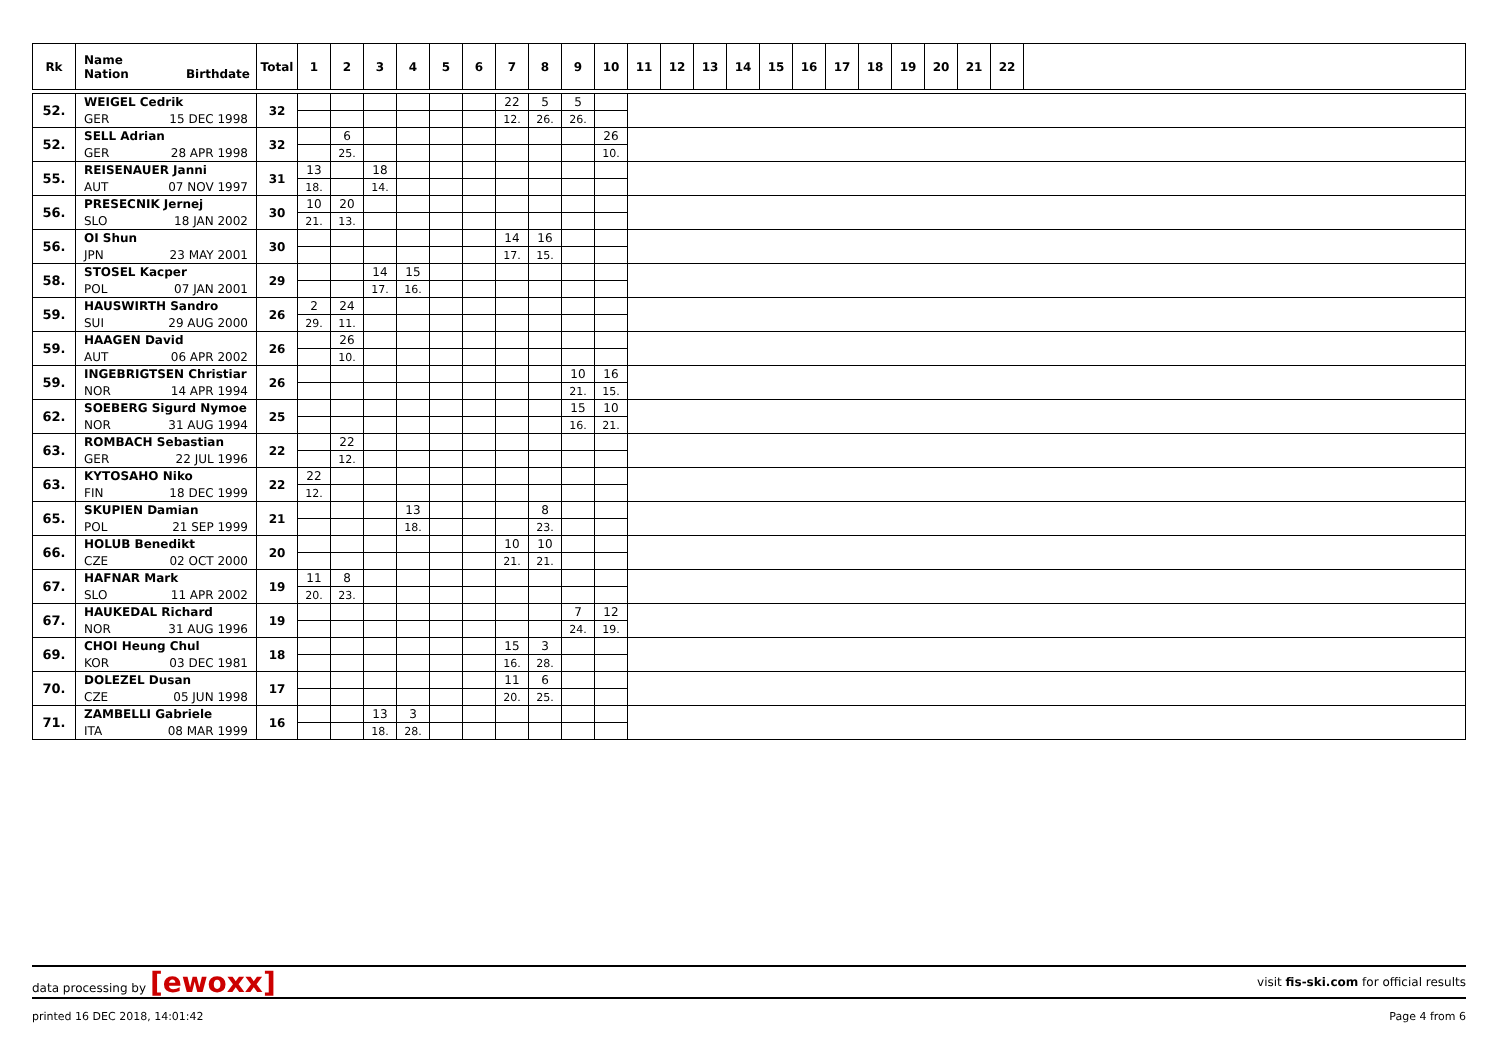| Rk | Name Nation Birthdate | Total | 1 | 2 | 3 | 4 | 5 | 6 | 7 | 8 | 9 | 10 | 11 | 12 | 13 | 14 | 15 | 16 | 17 | 18 | 19 | 20 | 21 | 22 | |
| --- | --- | --- | --- | --- | --- | --- | --- | --- | --- | --- | --- | --- | --- | --- | --- | --- | --- | --- | --- | --- | --- | --- | --- | --- | --- |
| 52. | WEIGEL Cedrik | 32 | | | | | | | 22 | 5 | 5 | | | | | | | | | | | | | | |
| | GER 15 DEC 1998 | | | | | | | | 12. | 26. | 26. | | | | | | | | | | | | | | |
| 52. | SELL Adrian | 32 | | 6 | | | | | | | | 26 | | | | | | | | | | | | | |
| | GER 28 APR 1998 | | | 25. | | | | | | | | 10. | | | | | | | | | | | | | |
| 55. | REISENAUER Janni | 31 | 13 | | 18 | | | | | | | | | | | | | | | | | | | | |
| | AUT 07 NOV 1997 | | 18. | | 14. | | | | | | | | | | | | | | | | | | | | |
| 56. | PRESECNIK Jernej | 30 | 10 | 20 | | | | | | | | | | | | | | | | | | | | | |
| | SLO 18 JAN 2002 | | 21. | 13. | | | | | | | | | | | | | | | | | | | | | |
| 56. | OI Shun | 30 | | | | | | | 14 | 16 | | | | | | | | | | | | | | | |
| | JPN 23 MAY 2001 | | | | | | | | 17. | 15. | | | | | | | | | | | | | | | |
| 58. | STOSEL Kacper | 29 | | | 14 | 15 | | | | | | | | | | | | | | | | | | | |
| | POL 07 JAN 2001 | | | | 17. | 16. | | | | | | | | | | | | | | | | | | | |
| 59. | HAUSWIRTH Sandro | 26 | 2 | 24 | | | | | | | | | | | | | | | | | | | | | |
| | SUI 29 AUG 2000 | | 29. | 11. | | | | | | | | | | | | | | | | | | | | | |
| 59. | HAAGEN David | 26 | | 26 | | | | | | | | | | | | | | | | | | | | | |
| | AUT 06 APR 2002 | | | 10. | | | | | | | | | | | | | | | | | | | | | |
| 59. | INGEBRIGTSEN Christiar | 26 | | | | | | | | | 10 | 16 | | | | | | | | | | | | | |
| | NOR 14 APR 1994 | | | | | | | | | | 21. | 15. | | | | | | | | | | | | | |
| 62. | SOEBERG Sigurd Nymoe | 25 | | | | | | | | | 15 | 10 | | | | | | | | | | | | | |
| | NOR 31 AUG 1994 | | | | | | | | | | 16. | 21. | | | | | | | | | | | | | |
| 63. | ROMBACH Sebastian | 22 | | 22 | | | | | | | | | | | | | | | | | | | | | |
| | GER 22 JUL 1996 | | | 12. | | | | | | | | | | | | | | | | | | | | | |
| 63. | KYTOSAHO Niko | 22 | 22 | | | | | | | | | | | | | | | | | | | | | | |
| | FIN 18 DEC 1999 | | 12. | | | | | | | | | | | | | | | | | | | | | | |
| 65. | SKUPIEN Damian | 21 | | | | 13 | | | | 8 | | | | | | | | | | | | | | | |
| | POL 21 SEP 1999 | | | | | 18. | | | | 23. | | | | | | | | | | | | | | | |
| 66. | HOLUB Benedikt | 20 | | | | | | | 10 | 10 | | | | | | | | | | | | | | | |
| | CZE 02 OCT 2000 | | | | | | | | 21. | 21. | | | | | | | | | | | | | | | |
| 67. | HAFNAR Mark | 19 | 11 | 8 | | | | | | | | | | | | | | | | | | | | | |
| | SLO 11 APR 2002 | | 20. | 23. | | | | | | | | | | | | | | | | | | | | | |
| 67. | HAUKEDAL Richard | 19 | | | | | | | | | 7 | 12 | | | | | | | | | | | | | |
| | NOR 31 AUG 1996 | | | | | | | | | | 24. | 19. | | | | | | | | | | | | | |
| 69. | CHOI Heung Chul | 18 | | | | | | | 15 | 3 | | | | | | | | | | | | | | | |
| | KOR 03 DEC 1981 | | | | | | | | 16. | 28. | | | | | | | | | | | | | | | |
| 70. | DOLEZEL Dusan | 17 | | | | | | | 11 | 6 | | | | | | | | | | | | | | | |
| | CZE 05 JUN 1998 | | | | | | | | 20. | 25. | | | | | | | | | | | | | | | |
| 71. | ZAMBELLI Gabriele | 16 | | | 13 | 3 | | | | | | | | | | | | | | | | | | | |
| | ITA 08 MAR 1999 | | | | 18. | 28. | | | | | | | | | | | | | | | | | | | |
data processing by [ewoxx] visit fis-ski.com for official results
printed 16 DEC 2018, 14:01:42 Page 4 from 6